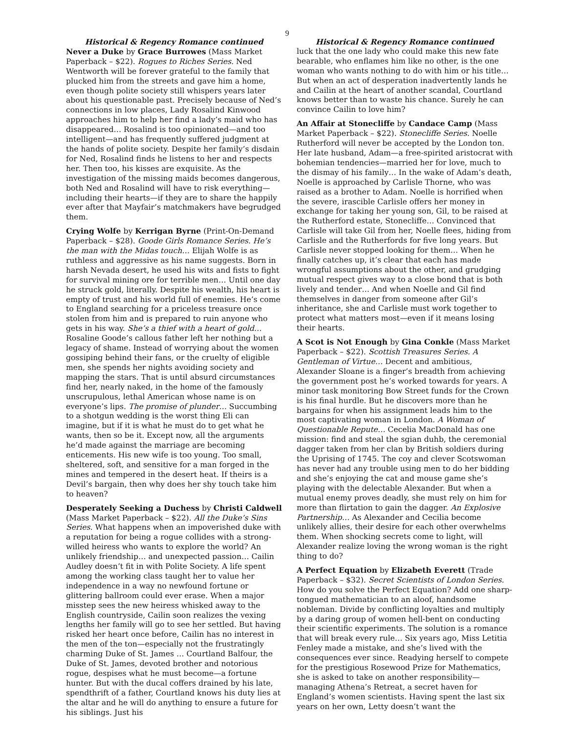9
Historical & Regency Romance continued
Never a Duke by Grace Burrowes (Mass Market Paperback – $22). Rogues to Riches Series. Ned Wentworth will be forever grateful to the family that plucked him from the streets and gave him a home, even though polite society still whispers years later about his questionable past. Precisely because of Ned’s connections in low places, Lady Rosalind Kinwood approaches him to help her find a lady’s maid who has disappeared… Rosalind is too opinionated—and too intelligent—and has frequently suffered judgment at the hands of polite society. Despite her family’s disdain for Ned, Rosalind finds he listens to her and respects her. Then too, his kisses are exquisite. As the investigation of the missing maids becomes dangerous, both Ned and Rosalind will have to risk everything—including their hearts—if they are to share the happily ever after that Mayfair’s matchmakers have begrudged them.
Crying Wolfe by Kerrigan Byrne (Print-On-Demand Paperback – $28). Goode Girls Romance Series. He’s the man with the Midas touch… Elijah Wolfe is as ruthless and aggressive as his name suggests. Born in harsh Nevada desert, he used his wits and fists to fight for survival mining ore for terrible men… Until one day he struck gold, literally. Despite his wealth, his heart is empty of trust and his world full of enemies. He’s come to England searching for a priceless treasure once stolen from him and is prepared to ruin anyone who gets in his way. She’s a thief with a heart of gold… Rosaline Goode’s callous father left her nothing but a legacy of shame. Instead of worrying about the women gossiping behind their fans, or the cruelty of eligible men, she spends her nights avoiding society and mapping the stars. That is until absurd circumstances find her, nearly naked, in the home of the famously unscrupulous, lethal American whose name is on everyone’s lips. The promise of plunder… Succumbing to a shotgun wedding is the worst thing Eli can imagine, but if it is what he must do to get what he wants, then so be it. Except now, all the arguments he’d made against the marriage are becoming enticements. His new wife is too young. Too small, sheltered, soft, and sensitive for a man forged in the mines and tempered in the desert heat. If theirs is a Devil’s bargain, then why does her shy touch take him to heaven?
Desperately Seeking a Duchess by Christi Caldwell (Mass Market Paperback – $22). All the Duke’s Sins Series. What happens when an impoverished duke with a reputation for being a rogue collides with a strong-willed heiress who wants to explore the world? An unlikely friendship… and unexpected passion… Cailin Audley doesn’t fit in with Polite Society. A life spent among the working class taught her to value her independence in a way no newfound fortune or glittering ballroom could ever erase. When a major misstep sees the new heiress whisked away to the English countryside, Cailin soon realizes the vexing lengths her family will go to see her settled. But having risked her heart once before, Cailin has no interest in the men of the ton—especially not the frustratingly charming Duke of St. James … Courtland Balfour, the Duke of St. James, devoted brother and notorious rogue, despises what he must become—a fortune hunter. But with the ducal coffers drained by his late, spendthrift of a father, Courtland knows his duty lies at the altar and he will do anything to ensure a future for his siblings. Just his
Historical & Regency Romance continued
luck that the one lady who could make this new fate bearable, who enflames him like no other, is the one woman who wants nothing to do with him or his title… But when an act of desperation inadvertently lands he and Cailin at the heart of another scandal, Courtland knows better than to waste his chance. Surely he can convince Cailin to love him?
An Affair at Stonecliffe by Candace Camp (Mass Market Paperback – $22). Stonecliffe Series. Noelle Rutherford will never be accepted by the London ton. Her late husband, Adam—a free-spirited aristocrat with bohemian tendencies—married her for love, much to the dismay of his family… In the wake of Adam’s death, Noelle is approached by Carlisle Thorne, who was raised as a brother to Adam. Noelle is horrified when the severe, irascible Carlisle offers her money in exchange for taking her young son, Gil, to be raised at the Rutherford estate, Stonecliffe… Convinced that Carlisle will take Gil from her, Noelle flees, hiding from Carlisle and the Rutherfords for five long years. But Carlisle never stopped looking for them… When he finally catches up, it’s clear that each has made wrongful assumptions about the other, and grudging mutual respect gives way to a close bond that is both lively and tender… And when Noelle and Gil find themselves in danger from someone after Gil’s inheritance, she and Carlisle must work together to protect what matters most—even if it means losing their hearts.
A Scot is Not Enough by Gina Conkle (Mass Market Paperback – $22). Scottish Treasures Series. A Gentleman of Virtue… Decent and ambitious, Alexander Sloane is a finger’s breadth from achieving the government post he’s worked towards for years. A minor task monitoring Bow Street funds for the Crown is his final hurdle. But he discovers more than he bargains for when his assignment leads him to the most captivating woman in London. A Woman of Questionable Repute… Cecelia MacDonald has one mission: find and steal the sgian duhb, the ceremonial dagger taken from her clan by British soldiers during the Uprising of 1745. The coy and clever Scotswoman has never had any trouble using men to do her bidding and she’s enjoying the cat and mouse game she’s playing with the delectable Alexander. But when a mutual enemy proves deadly, she must rely on him for more than flirtation to gain the dagger. An Explosive Partnership… As Alexander and Cecilia become unlikely allies, their desire for each other overwhelms them. When shocking secrets come to light, will Alexander realize loving the wrong woman is the right thing to do?
A Perfect Equation by Elizabeth Everett (Trade Paperback – $32). Secret Scientists of London Series. How do you solve the Perfect Equation? Add one sharp-tongued mathematician to an aloof, handsome nobleman. Divide by conflicting loyalties and multiply by a daring group of women hell-bent on conducting their scientific experiments. The solution is a romance that will break every rule… Six years ago, Miss Letitia Fenley made a mistake, and she’s lived with the consequences ever since. Readying herself to compete for the prestigious Rosewood Prize for Mathematics, she is asked to take on another responsibility—managing Athena’s Retreat, a secret haven for England’s women scientists. Having spent the last six years on her own, Letty doesn’t want the